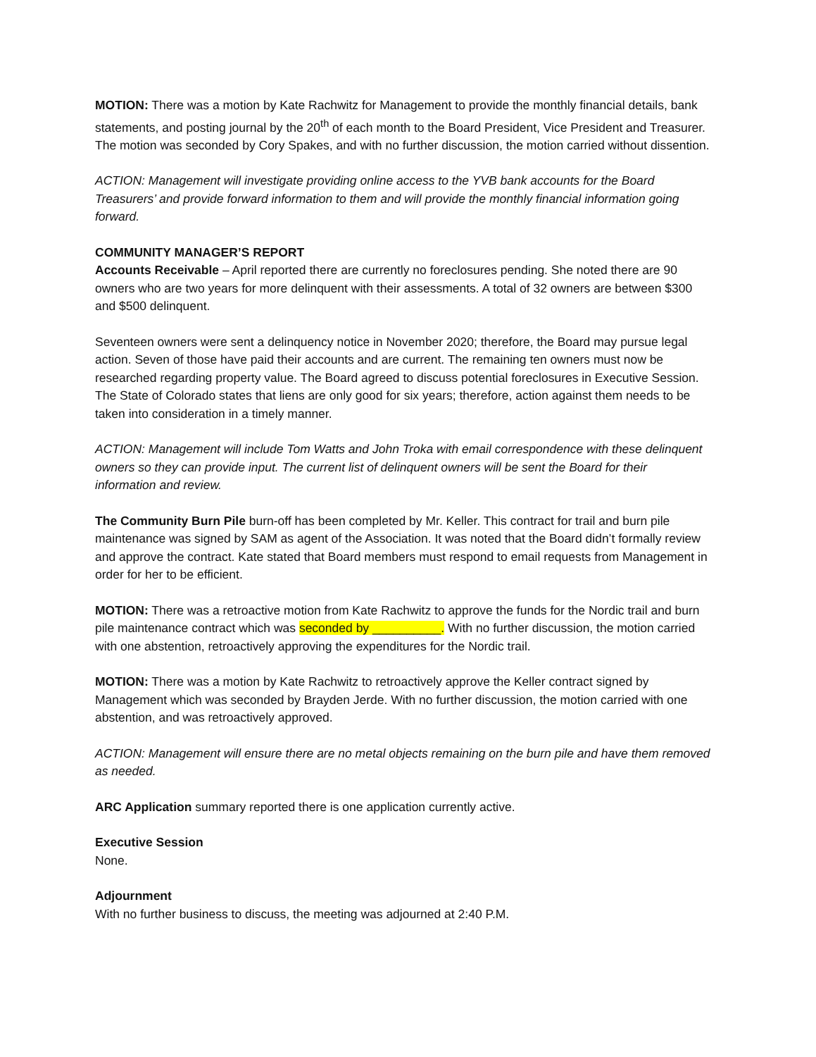MOTION: There was a motion by Kate Rachwitz for Management to provide the monthly financial details, bank statements, and posting journal by the 20<sup>th</sup> of each month to the Board President, Vice President and Treasurer. The motion was seconded by Cory Spakes, and with no further discussion, the motion carried without dissention.
ACTION: Management will investigate providing online access to the YVB bank accounts for the Board Treasurers’ and provide forward information to them and will provide the monthly financial information going forward.
COMMUNITY MANAGER’S REPORT
Accounts Receivable – April reported there are currently no foreclosures pending. She noted there are 90 owners who are two years for more delinquent with their assessments. A total of 32 owners are between $300 and $500 delinquent.
Seventeen owners were sent a delinquency notice in November 2020; therefore, the Board may pursue legal action. Seven of those have paid their accounts and are current. The remaining ten owners must now be researched regarding property value. The Board agreed to discuss potential foreclosures in Executive Session. The State of Colorado states that liens are only good for six years; therefore, action against them needs to be taken into consideration in a timely manner.
ACTION: Management will include Tom Watts and John Troka with email correspondence with these delinquent owners so they can provide input. The current list of delinquent owners will be sent the Board for their information and review.
The Community Burn Pile burn-off has been completed by Mr. Keller. This contract for trail and burn pile maintenance was signed by SAM as agent of the Association. It was noted that the Board didn’t formally review and approve the contract. Kate stated that Board members must respond to email requests from Management in order for her to be efficient.
MOTION: There was a retroactive motion from Kate Rachwitz to approve the funds for the Nordic trail and burn pile maintenance contract which was seconded by __________. With no further discussion, the motion carried with one abstention, retroactively approving the expenditures for the Nordic trail.
MOTION: There was a motion by Kate Rachwitz to retroactively approve the Keller contract signed by Management which was seconded by Brayden Jerde. With no further discussion, the motion carried with one abstention, and was retroactively approved.
ACTION: Management will ensure there are no metal objects remaining on the burn pile and have them removed as needed.
ARC Application summary reported there is one application currently active.
Executive Session
None.
Adjournment
With no further business to discuss, the meeting was adjourned at 2:40 P.M.